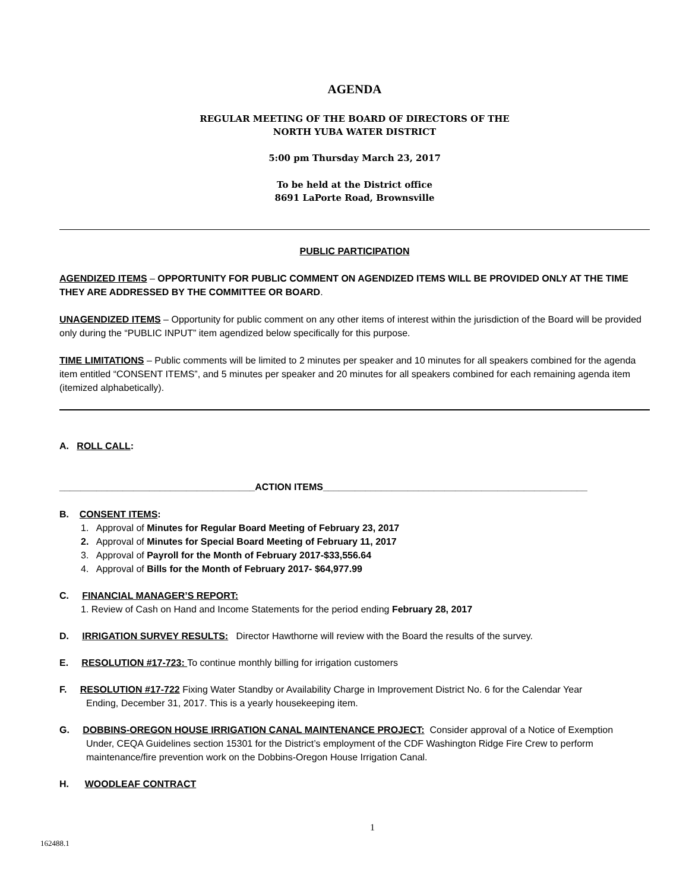AGENDA
REGULAR MEETING OF THE BOARD OF DIRECTORS OF THE
NORTH YUBA WATER DISTRICT
5:00 pm Thursday March 23, 2017
To be held at the District office
8691 LaPorte Road, Brownsville
PUBLIC PARTICIPATION
AGENDIZED ITEMS – OPPORTUNITY FOR PUBLIC COMMENT ON AGENDIZED ITEMS WILL BE PROVIDED ONLY AT THE TIME THEY ARE ADDRESSED BY THE COMMITTEE OR BOARD.
UNAGENDIZED ITEMS – Opportunity for public comment on any other items of interest within the jurisdiction of the Board will be provided only during the “PUBLIC INPUT” item agendized below specifically for this purpose.
TIME LIMITATIONS – Public comments will be limited to 2 minutes per speaker and 10 minutes for all speakers combined for the agenda item entitled “CONSENT ITEMS”, and 5 minutes per speaker and 20 minutes for all speakers combined for each remaining agenda item (itemized alphabetically).
A. ROLL CALL:
_____________________________________ACTION ITEMS__________________________________________________
B. CONSENT ITEMS:
1. Approval of Minutes for Regular Board Meeting of February 23, 2017
2. Approval of Minutes for Special Board Meeting of February 11, 2017
3. Approval of Payroll for the Month of February 2017-$33,556.64
4. Approval of Bills for the Month of February 2017- $64,977.99
C. FINANCIAL MANAGER’S REPORT:
1. Review of Cash on Hand and Income Statements for the period ending February 28, 2017
D. IRRIGATION SURVEY RESULTS: Director Hawthorne will review with the Board the results of the survey.
E. RESOLUTION #17-723: To continue monthly billing for irrigation customers
F. RESOLUTION #17-722 Fixing Water Standby or Availability Charge in Improvement District No. 6 for the Calendar Year
Ending, December 31, 2017. This is a yearly housekeeping item.
G. DOBBINS-OREGON HOUSE IRRIGATION CANAL MAINTENANCE PROJECT: Consider approval of a Notice of Exemption
Under, CEQA Guidelines section 15301 for the District’s employment of the CDF Washington Ridge Fire Crew to perform maintenance/fire prevention work on the Dobbins-Oregon House Irrigation Canal.
H. WOODLEAF CONTRACT
1
162488.1